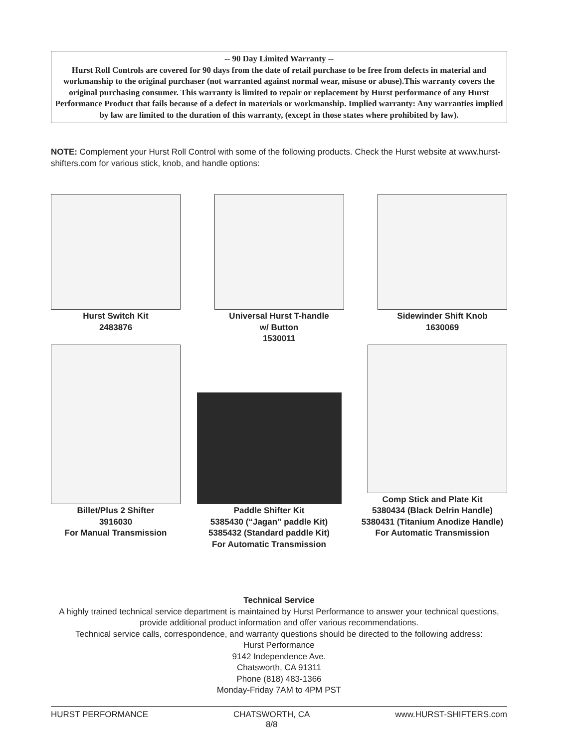-- 90 Day Limited Warranty --
Hurst Roll Controls are covered for 90 days from the date of retail purchase to be free from defects in material and workmanship to the original purchaser (not warranted against normal wear, misuse or abuse).This warranty covers the original purchasing consumer. This warranty is limited to repair or replacement by Hurst performance of any Hurst Performance Product that fails because of a defect in materials or workmanship. Implied warranty: Any warranties implied by law are limited to the duration of this warranty, (except in those states where prohibited by law).
NOTE: Complement your Hurst Roll Control with some of the following products. Check the Hurst website at www.hurst-shifters.com for various stick, knob, and handle options:
Hurst Switch Kit
2483876
Universal Hurst T-handle
w/ Button
1530011
Sidewinder Shift Knob
1630069
Billet/Plus 2 Shifter
3916030
For Manual Transmission
Paddle Shifter Kit
5385430 (“Jagan” paddle Kit)
5385432 (Standard paddle Kit)
For Automatic Transmission
Comp Stick and Plate Kit
5380434 (Black Delrin Handle)
5380431 (Titanium Anodize Handle)
For Automatic Transmission
Technical Service
A highly trained technical service department is maintained by Hurst Performance to answer your technical questions, provide additional product information and offer various recommendations.
Technical service calls, correspondence, and warranty questions should be directed to the following address:
Hurst Performance
9142 Independence Ave.
Chatsworth, CA 91311
Phone (818) 483-1366
Monday-Friday 7AM to 4PM PST
HURST PERFORMANCE CHATSWORTH, CA
8/8 www.HURST-SHIFTERS.com